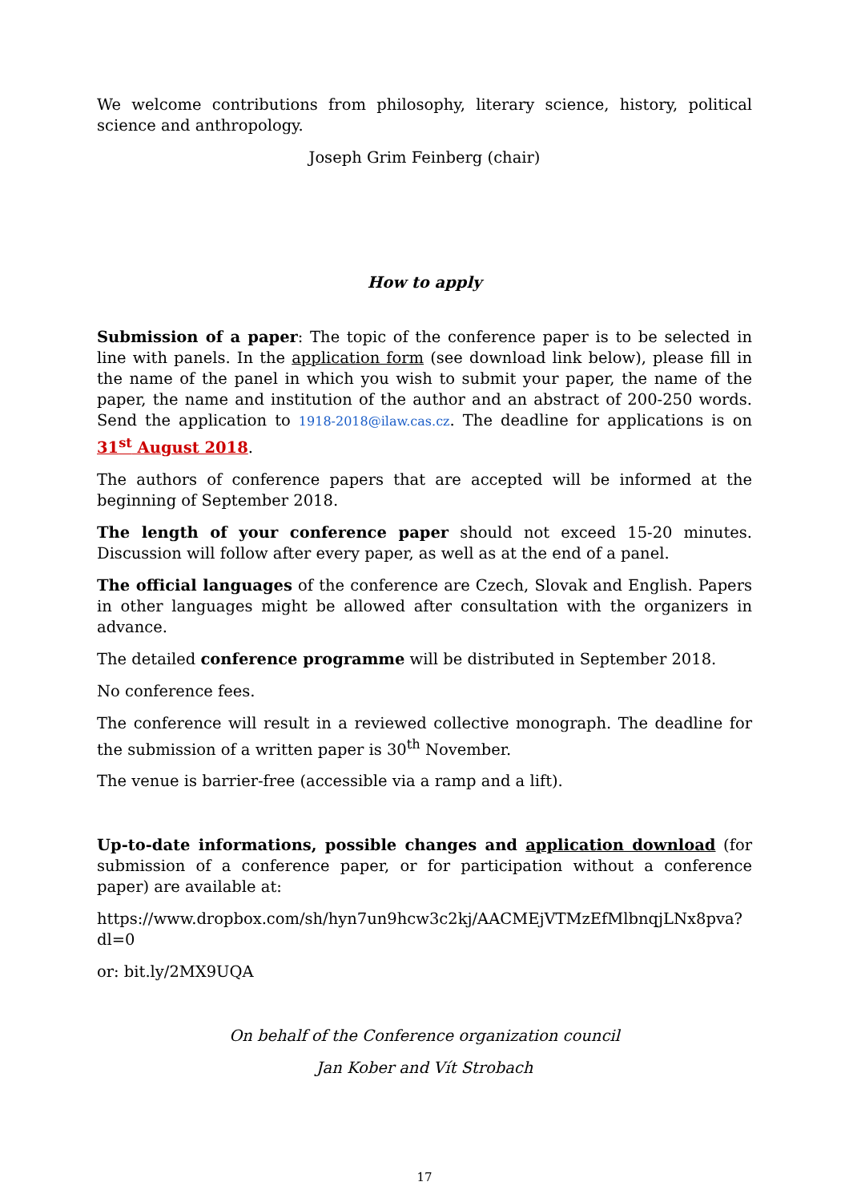We welcome contributions from philosophy, literary science, history, political science and anthropology.
Joseph Grim Feinberg (chair)
How to apply
Submission of a paper: The topic of the conference paper is to be selected in line with panels. In the application form (see download link below), please fill in the name of the panel in which you wish to submit your paper, the name of the paper, the name and institution of the author and an abstract of 200-250 words. Send the application to 1918-2018@ilaw.cas.cz. The deadline for applications is on 31<sup>st</sup> August 2018.
The authors of conference papers that are accepted will be informed at the beginning of September 2018.
The length of your conference paper should not exceed 15-20 minutes. Discussion will follow after every paper, as well as at the end of a panel.
The official languages of the conference are Czech, Slovak and English. Papers in other languages might be allowed after consultation with the organizers in advance.
The detailed conference programme will be distributed in September 2018.
No conference fees.
The conference will result in a reviewed collective monograph. The deadline for the submission of a written paper is 30<sup>th</sup> November.
The venue is barrier-free (accessible via a ramp and a lift).
Up-to-date informations, possible changes and application download (for submission of a conference paper, or for participation without a conference paper) are available at:
https://www.dropbox.com/sh/hyn7un9hcw3c2kj/AACMEjVTMzEfMlbnqjLNx8pva?dl=0
or: bit.ly/2MX9UQA
On behalf of the Conference organization council
Jan Kober and Vít Strobach
17